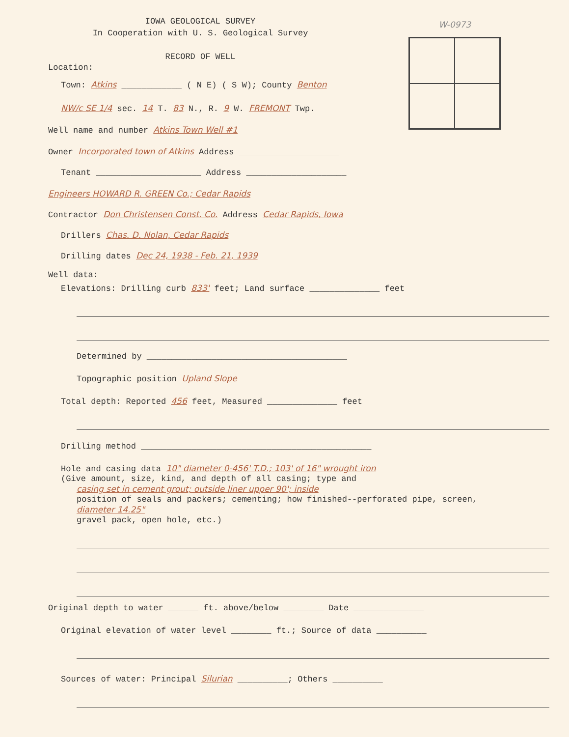W-0973
IOWA GEOLOGICAL SURVEY
In Cooperation with U. S. Geological Survey
RECORD OF WELL
Location:
Town: Atkins ____________ ( N E) ( S W); County Benton
NW/c SE 1/4 sec. 14 T. 83 N., R. 9 W. FREMONT Twp.
Well name and number Atkins Town Well #1
Owner Incorporated town of Atkins Address ____________________
Tenant _____________________ Address ____________________
Engineers HOWARD R. GREEN Co.; Cedar Rapids
Contractor Don Christensen Const. Co. Address Cedar Rapids, Iowa
Drillers Chas. D. Nolan, Cedar Rapids
Drilling dates Dec 24, 1938 - Feb. 21, 1939
Well data:
Elevations: Drilling curb 833' feet; Land surface ______________ feet
Determined by ________________________________________
Topographic position Upland Slope
Total depth: Reported 456 feet, Measured ______________ feet
Drilling method ______________________________________________
Hole and casing data 10" diameter 0-456' T.D.; 103' of 16" wrought iron
(Give amount, size, kind, and depth of all casing; type and
casing set in cement grout; outside liner upper 90'; inside
position of seals and packers; cementing; how finished--perforated pipe, screen,
diameter 14.25"
gravel pack, open hole, etc.)
Original depth to water ______ ft. above/below ________ Date ______________
Original elevation of water level ________ ft.; Source of data __________
Sources of water: Principal Silurian __________; Others __________